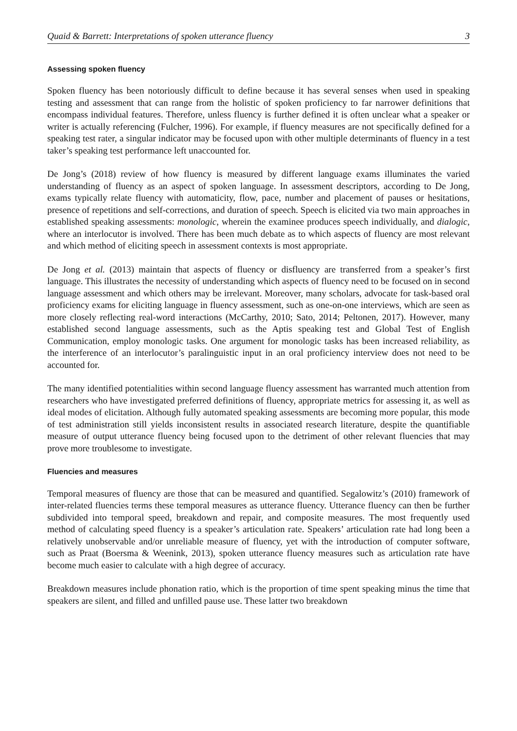Quaid & Barrett: Interpretations of spoken utterance fluency 3
Assessing spoken fluency
Spoken fluency has been notoriously difficult to define because it has several senses when used in speaking testing and assessment that can range from the holistic of spoken proficiency to far narrower definitions that encompass individual features. Therefore, unless fluency is further defined it is often unclear what a speaker or writer is actually referencing (Fulcher, 1996). For example, if fluency measures are not specifically defined for a speaking test rater, a singular indicator may be focused upon with other multiple determinants of fluency in a test taker’s speaking test performance left unaccounted for.
De Jong’s (2018) review of how fluency is measured by different language exams illuminates the varied understanding of fluency as an aspect of spoken language. In assessment descriptors, according to De Jong, exams typically relate fluency with automaticity, flow, pace, number and placement of pauses or hesitations, presence of repetitions and self-corrections, and duration of speech. Speech is elicited via two main approaches in established speaking assessments: monologic, wherein the examinee produces speech individually, and dialogic, where an interlocutor is involved. There has been much debate as to which aspects of fluency are most relevant and which method of eliciting speech in assessment contexts is most appropriate.
De Jong et al. (2013) maintain that aspects of fluency or disfluency are transferred from a speaker’s first language. This illustrates the necessity of understanding which aspects of fluency need to be focused on in second language assessment and which others may be irrelevant. Moreover, many scholars, advocate for task-based oral proficiency exams for eliciting language in fluency assessment, such as one-on-one interviews, which are seen as more closely reflecting real-word interactions (McCarthy, 2010; Sato, 2014; Peltonen, 2017). However, many established second language assessments, such as the Aptis speaking test and Global Test of English Communication, employ monologic tasks. One argument for monologic tasks has been increased reliability, as the interference of an interlocutor’s paralinguistic input in an oral proficiency interview does not need to be accounted for.
The many identified potentialities within second language fluency assessment has warranted much attention from researchers who have investigated preferred definitions of fluency, appropriate metrics for assessing it, as well as ideal modes of elicitation. Although fully automated speaking assessments are becoming more popular, this mode of test administration still yields inconsistent results in associated research literature, despite the quantifiable measure of output utterance fluency being focused upon to the detriment of other relevant fluencies that may prove more troublesome to investigate.
Fluencies and measures
Temporal measures of fluency are those that can be measured and quantified. Segalowitz’s (2010) framework of inter-related fluencies terms these temporal measures as utterance fluency. Utterance fluency can then be further subdivided into temporal speed, breakdown and repair, and composite measures. The most frequently used method of calculating speed fluency is a speaker’s articulation rate. Speakers’ articulation rate had long been a relatively unobservable and/or unreliable measure of fluency, yet with the introduction of computer software, such as Praat (Boersma & Weenink, 2013), spoken utterance fluency measures such as articulation rate have become much easier to calculate with a high degree of accuracy.
Breakdown measures include phonation ratio, which is the proportion of time spent speaking minus the time that speakers are silent, and filled and unfilled pause use. These latter two breakdown